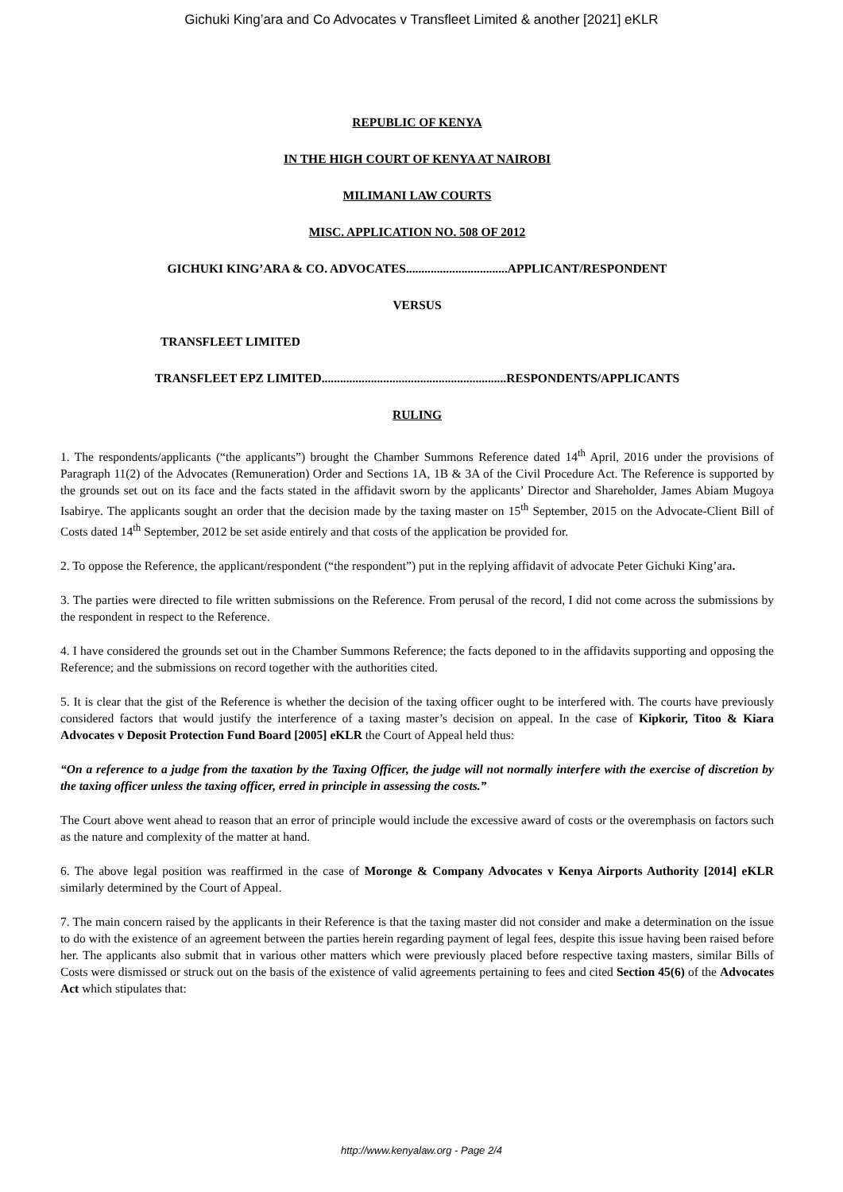Gichuki King’ara and Co Advocates v Transfleet Limited & another [2021] eKLR
REPUBLIC OF KENYA
IN THE HIGH COURT OF KENYA AT NAIROBI
MILIMANI LAW COURTS
MISC. APPLICATION NO. 508 OF 2012
GICHUKI KING’ARA & CO. ADVOCATES.................................APPLICANT/RESPONDENT
VERSUS
TRANSFLEET LIMITED
TRANSFLEET EPZ LIMITED............................................................RESPONDENTS/APPLICANTS
RULING
1. The respondents/applicants (“the applicants”) brought the Chamber Summons Reference dated 14<sup>th</sup> April, 2016 under the provisions of Paragraph 11(2) of the Advocates (Remuneration) Order and Sections 1A, 1B & 3A of the Civil Procedure Act. The Reference is supported by the grounds set out on its face and the facts stated in the affidavit sworn by the applicants’ Director and Shareholder, James Abiam Mugoya Isabirye. The applicants sought an order that the decision made by the taxing master on 15<sup>th</sup> September, 2015 on the Advocate-Client Bill of Costs dated 14<sup>th</sup> September, 2012 be set aside entirely and that costs of the application be provided for.
2. To oppose the Reference, the applicant/respondent (“the respondent”) put in the replying affidavit of advocate Peter Gichuki King’ara.
3. The parties were directed to file written submissions on the Reference. From perusal of the record, I did not come across the submissions by the respondent in respect to the Reference.
4. I have considered the grounds set out in the Chamber Summons Reference; the facts deponed to in the affidavits supporting and opposing the Reference; and the submissions on record together with the authorities cited.
5. It is clear that the gist of the Reference is whether the decision of the taxing officer ought to be interfered with. The courts have previously considered factors that would justify the interference of a taxing master’s decision on appeal. In the case of Kipkorir, Titoo & Kiara Advocates v Deposit Protection Fund Board [2005] eKLR the Court of Appeal held thus:
“On a reference to a judge from the taxation by the Taxing Officer, the judge will not normally interfere with the exercise of discretion by the taxing officer unless the taxing officer, erred in principle in assessing the costs.”
The Court above went ahead to reason that an error of principle would include the excessive award of costs or the overemphasis on factors such as the nature and complexity of the matter at hand.
6. The above legal position was reaffirmed in the case of Moronge & Company Advocates v Kenya Airports Authority [2014] eKLR similarly determined by the Court of Appeal.
7. The main concern raised by the applicants in their Reference is that the taxing master did not consider and make a determination on the issue to do with the existence of an agreement between the parties herein regarding payment of legal fees, despite this issue having been raised before her. The applicants also submit that in various other matters which were previously placed before respective taxing masters, similar Bills of Costs were dismissed or struck out on the basis of the existence of valid agreements pertaining to fees and cited Section 45(6) of the Advocates Act which stipulates that:
http://www.kenyalaw.org - Page 2/4